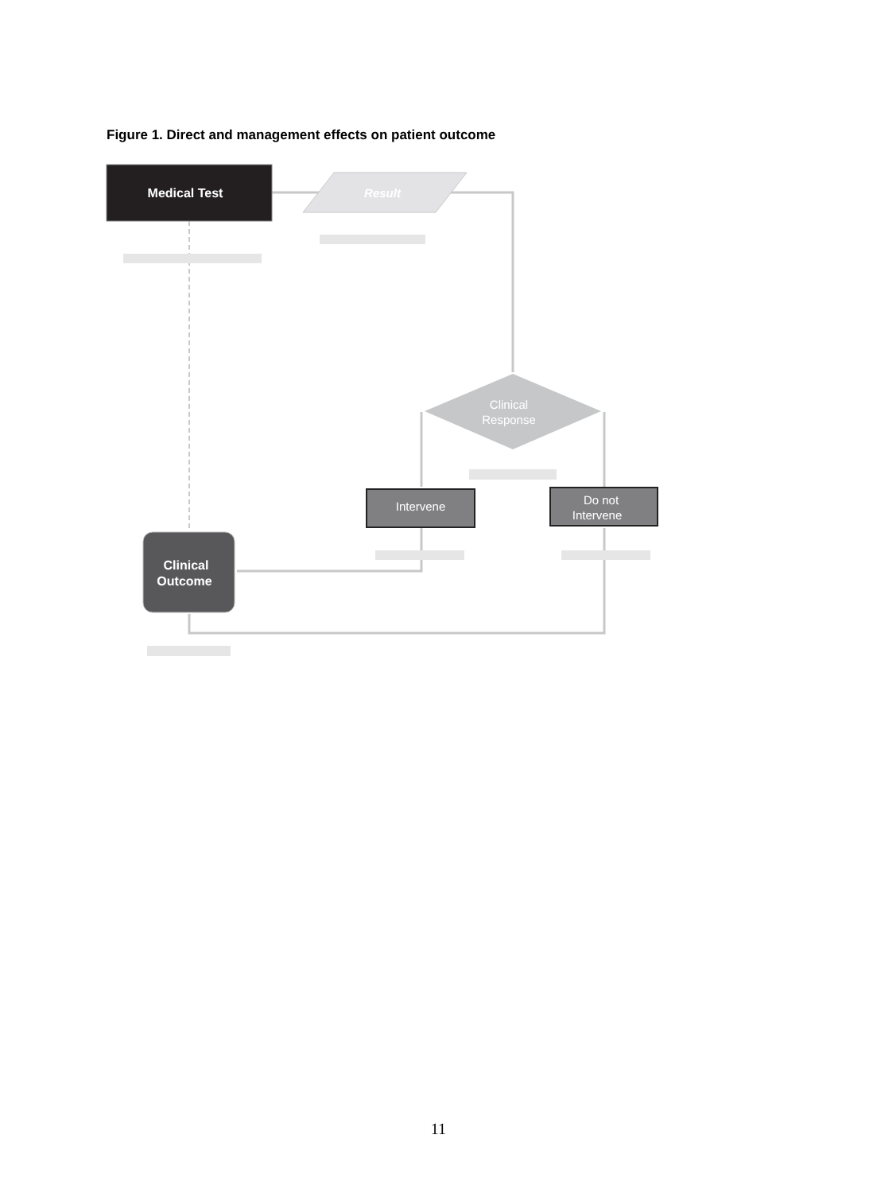Figure 1. Direct and management effects on patient outcome
Medical Test
Result
Clinical
Response
Intervene
Do not
Intervene
Clinical
Outcome
11